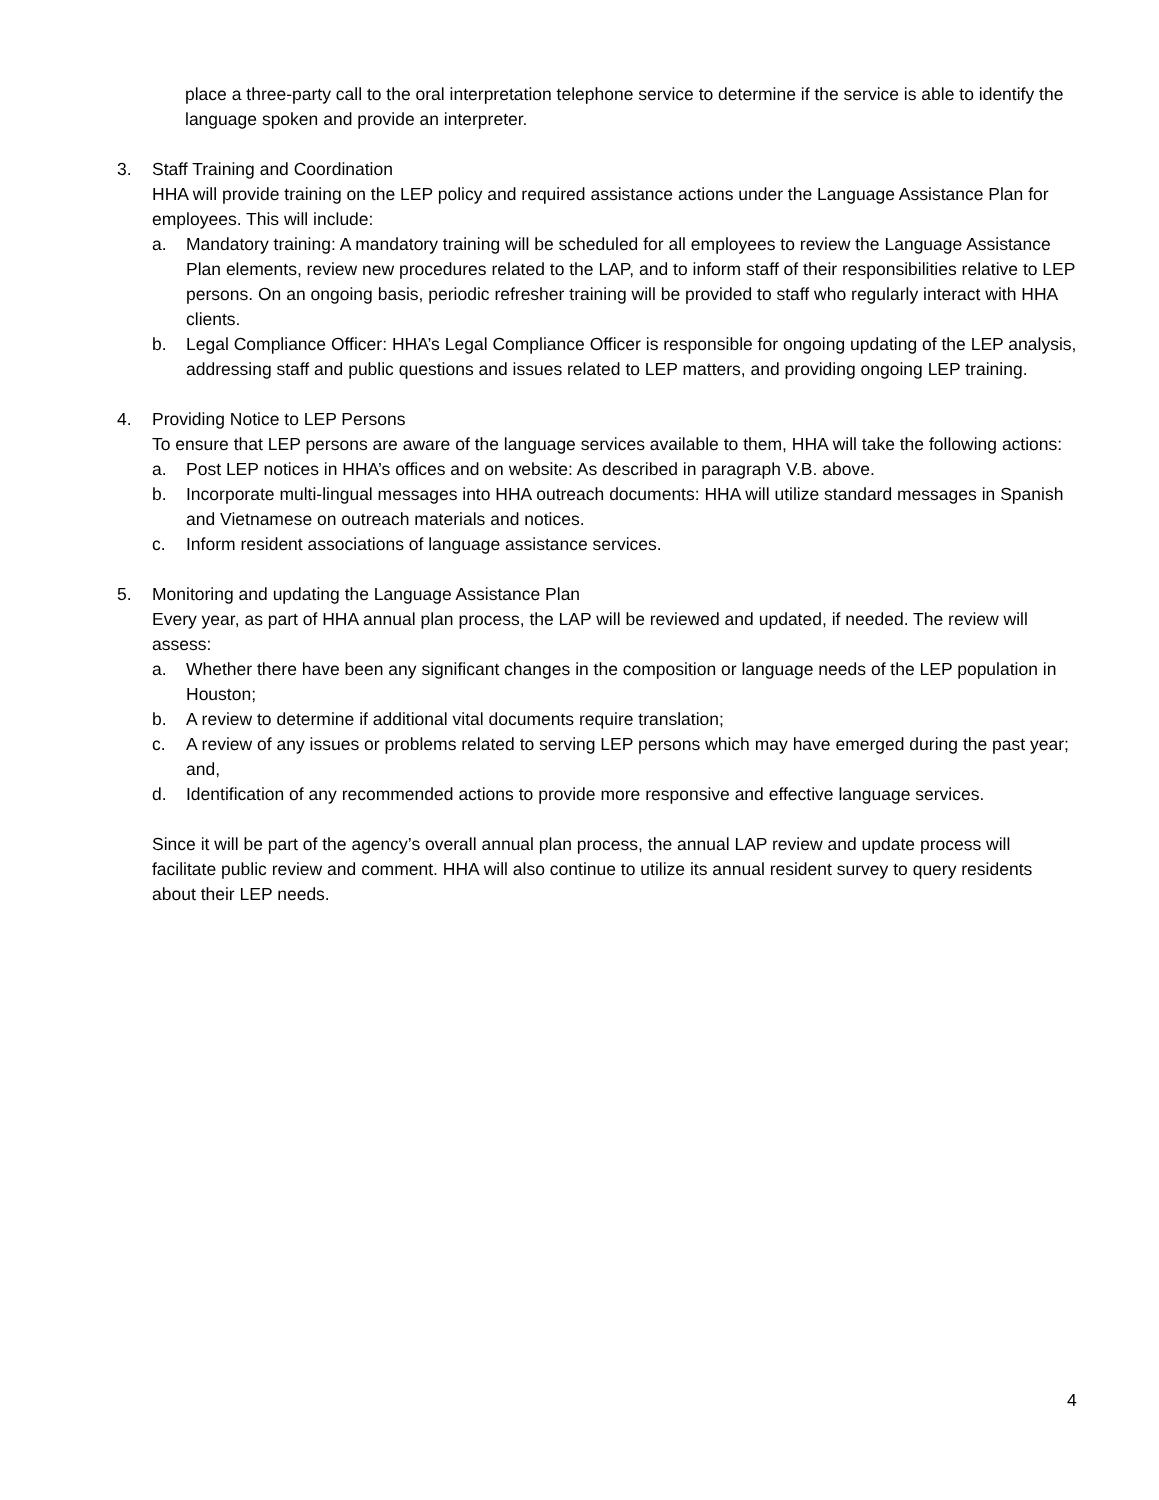place a three-party call to the oral interpretation telephone service to determine if the service is able to identify the language spoken and provide an interpreter.
3. Staff Training and Coordination
HHA will provide training on the LEP policy and required assistance actions under the Language Assistance Plan for employees. This will include:
a. Mandatory training: A mandatory training will be scheduled for all employees to review the Language Assistance Plan elements, review new procedures related to the LAP, and to inform staff of their responsibilities relative to LEP persons. On an ongoing basis, periodic refresher training will be provided to staff who regularly interact with HHA clients.
b. Legal Compliance Officer: HHA’s Legal Compliance Officer is responsible for ongoing updating of the LEP analysis, addressing staff and public questions and issues related to LEP matters, and providing ongoing LEP training.
4. Providing Notice to LEP Persons
To ensure that LEP persons are aware of the language services available to them, HHA will take the following actions:
a. Post LEP notices in HHA’s offices and on website: As described in paragraph V.B. above.
b. Incorporate multi-lingual messages into HHA outreach documents: HHA will utilize standard messages in Spanish and Vietnamese on outreach materials and notices.
c. Inform resident associations of language assistance services.
5. Monitoring and updating the Language Assistance Plan
Every year, as part of HHA annual plan process, the LAP will be reviewed and updated, if needed. The review will assess:
a. Whether there have been any significant changes in the composition or language needs of the LEP population in Houston;
b. A review to determine if additional vital documents require translation;
c. A review of any issues or problems related to serving LEP persons which may have emerged during the past year; and,
d. Identification of any recommended actions to provide more responsive and effective language services.
Since it will be part of the agency’s overall annual plan process, the annual LAP review and update process will facilitate public review and comment. HHA will also continue to utilize its annual resident survey to query residents about their LEP needs.
4